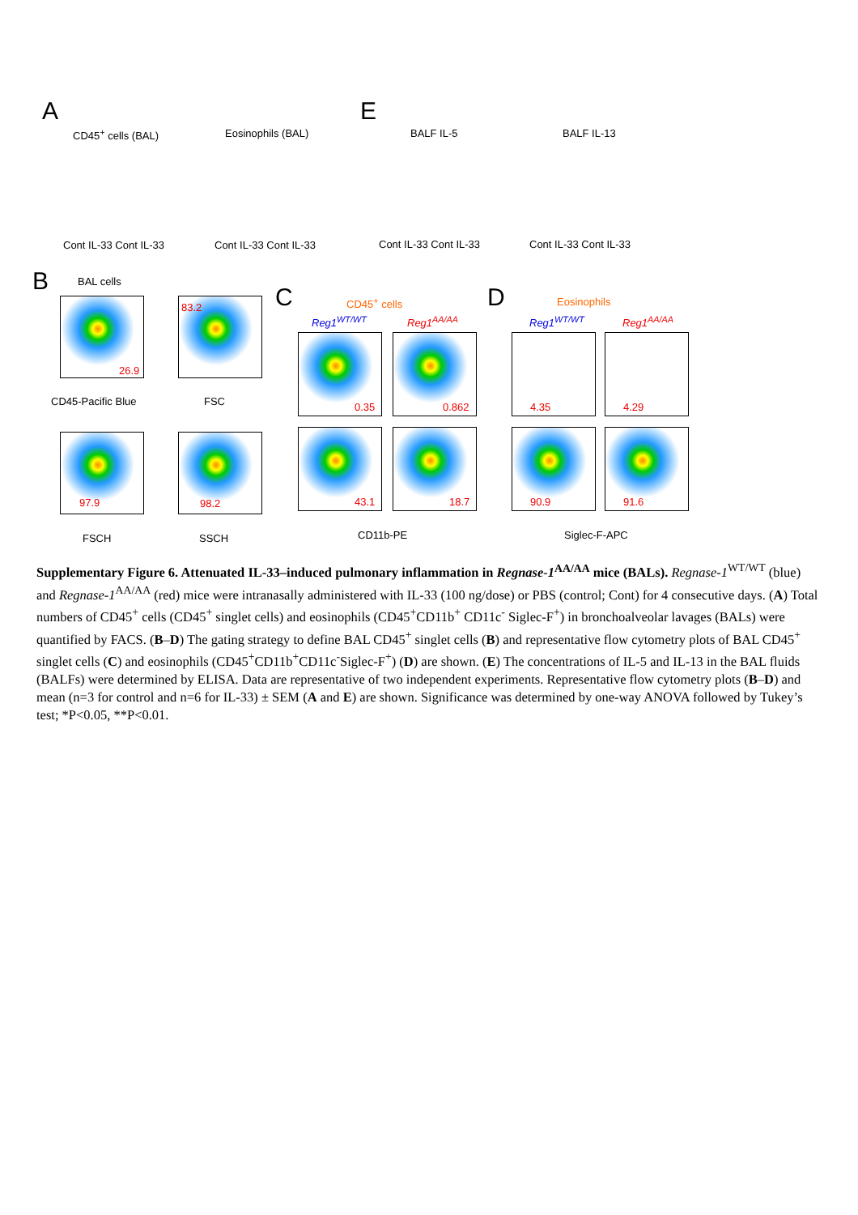A
CD45<sup>+</sup> cells (BAL) Eosinophils (BAL)
Cont IL-33 Cont IL-33 Cont IL-33 Cont IL-33
E
BALF IL-5 BALF IL-13
Cont IL-33 Cont IL-33 Cont IL-33 Cont IL-33
B BAL cells
26.9
83.2
CD45-Pacific Blue FSC
97.9 98.2
FSCH SSCH
C CD45<sup>+</sup> cells
Reg1<sup>WT/WT</sup> Reg1<sup>AA/AA</sup>
0.35 0.862
43.1 18.7
CD11b-PE
D Eosinophils
Reg1<sup>WT/WT</sup> Reg1<sup>AA/AA</sup>
4.35 4.29
90.9 91.6
Siglec-F-APC
Supplementary Figure 6. Attenuated IL-33–induced pulmonary inflammation in Regnase-1<sup>AA/AA</sup> mice (BALs). Regnase-1<sup>WT/WT</sup> (blue) and Regnase-1<sup>AA/AA</sup> (red) mice were intranasally administered with IL-33 (100 ng/dose) or PBS (control; Cont) for 4 consecutive days. (A) Total numbers of CD45<sup>+</sup> cells (CD45<sup>+</sup> singlet cells) and eosinophils (CD45<sup>+</sup>CD11b<sup>+</sup> CD11c<sup>-</sup> Siglec-F<sup>+</sup>) in bronchoalveolar lavages (BALs) were quantified by FACS. (B–D) The gating strategy to define BAL CD45<sup>+</sup> singlet cells (B) and representative flow cytometry plots of BAL CD45<sup>+</sup> singlet cells (C) and eosinophils (CD45<sup>+</sup>CD11b<sup>+</sup>CD11c<sup>-</sup>Siglec-F<sup>+</sup>) (D) are shown. (E) The concentrations of IL-5 and IL-13 in the BAL fluids (BALFs) were determined by ELISA. Data are representative of two independent experiments. Representative flow cytometry plots (B–D) and mean (n=3 for control and n=6 for IL-33) ± SEM (A and E) are shown. Significance was determined by one-way ANOVA followed by Tukey’s test; *P<0.05, **P<0.01.